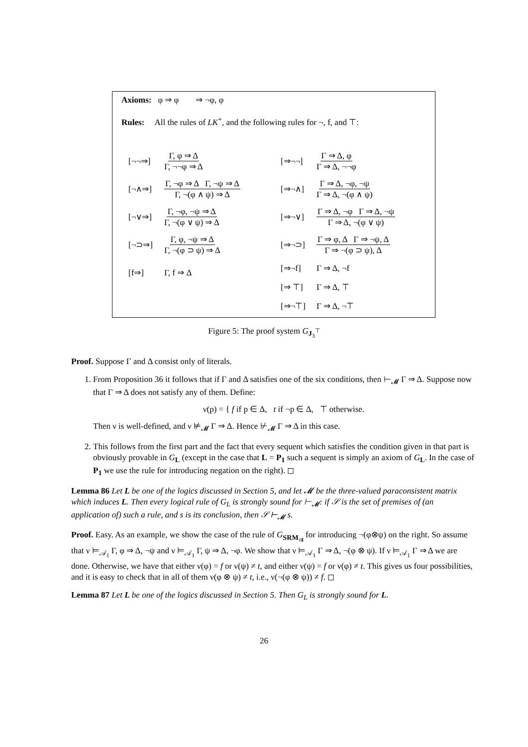Axioms: φ ⇒ φ ⇒ ¬φ, φ
Rules: All the rules of LK<sup>+</sup>, and the following rules for ¬, f, and ⊤:
[¬¬⇒] Γ, φ ⇒ Δ Γ, ¬¬φ ⇒ Δ
[¬∧⇒] Γ, ¬φ ⇒ Δ Γ, ¬ψ ⇒ Δ Γ, ¬(φ ∧ ψ) ⇒ Δ
[¬∨⇒] Γ, ¬φ, ¬ψ ⇒ Δ Γ, ¬(φ ∨ ψ) ⇒ Δ
[¬⊃⇒] Γ, φ, ¬ψ ⇒ Δ Γ, ¬(φ ⊃ ψ) ⇒ Δ
[f⇒] Γ, f ⇒ Δ
[⇒¬¬] Γ ⇒ Δ, φ Γ ⇒ Δ, ¬¬φ
[⇒¬∧] Γ ⇒ Δ, ¬φ, ¬ψ Γ ⇒ Δ, ¬(φ ∧ ψ)
[⇒¬∨] Γ ⇒ Δ, ¬φ Γ ⇒ Δ, ¬ψ Γ ⇒ Δ, ¬(φ ∨ ψ)
[⇒¬⊃] Γ ⇒ φ, Δ Γ ⇒ ¬ψ, Δ Γ ⇒ ¬(φ ⊃ ψ), Δ
[⇒¬f] Γ ⇒ Δ, ¬f
[⇒ ⊤] Γ ⇒ Δ, ⊤
[⇒¬⊤] Γ ⇒ Δ, ¬⊤
Figure 5: The proof system G<sub>J<sub>3</sub><sup>⊤</sup></sub>
Proof. Suppose Γ and Δ consist only of literals.
1. From Proposition 36 it follows that if Γ and Δ satisfies one of the six conditions, then ⊢<sub>𝓜</sub> Γ ⇒ Δ. Suppose now that Γ ⇒ Δ does not satisfy any of them. Define:
ν(p) = { f if p ∈ Δ, t if ¬p ∈ Δ, ⊤ otherwise.
Then ν is well-defined, and ν ⊭<sub>𝓜</sub> Γ ⇒ Δ. Hence ⊬<sub>𝓜</sub> Γ ⇒ Δ in this case.
2. This follows from the first part and the fact that every sequent which satisfies the condition given in that part is obviously provable in G<sub>L</sub> (except in the case that L = P<sub>1</sub> such a sequent is simply an axiom of G<sub>L</sub>. In the case of P<sub>1</sub> we use the rule for introducing negation on the right). ◻
Lemma 86 Let L be one of the logics discussed in Section 5, and let 𝓜 be the three-valued paraconsistent matrix which induces L. Then every logical rule of G<sub>L</sub> is strongly sound for ⊢<sub>𝓜</sub>: if 𝒮 is the set of premises of (an application of) such a rule, and s is its conclusion, then 𝒮 ⊢<sub>𝓜</sub> s.
Proof. Easy. As an example, we show the case of the rule of G<sub>SRM<sub>⇉</sub></sub> for introducing ¬(φ⊗ψ) on the right. So assume that ν ⊨<sub>𝒜<sub>1</sub></sub> Γ, φ ⇒ Δ, ¬ψ and ν ⊨<sub>𝒜<sub>1</sub></sub> Γ, ψ ⇒ Δ, ¬φ. We show that ν ⊨<sub>𝒜<sub>1</sub></sub> Γ ⇒ Δ, ¬(φ ⊗ ψ). If ν ⊨<sub>𝒜<sub>1</sub></sub> Γ ⇒ Δ we are done. Otherwise, we have that either ν(φ) = f or ν(ψ) ≠ t, and either ν(ψ) = f or ν(φ) ≠ t. This gives us four possibilities, and it is easy to check that in all of them ν(φ ⊗ ψ) ≠ t, i.e., ν(¬(φ ⊗ ψ)) ≠ f. ◻
Lemma 87 Let L be one of the logics discussed in Section 5. Then G<sub>L</sub> is strongly sound for L.
26